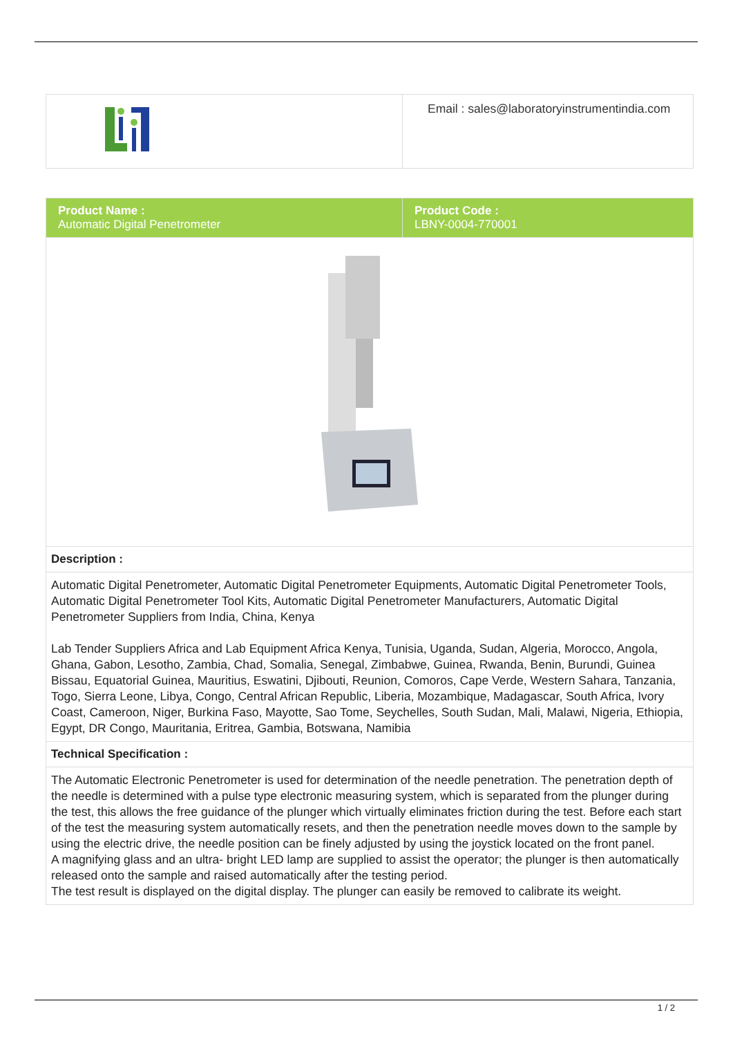| | Email : sales@laboratoryinstrumentindia.com |
| Product Name : Automatic Digital Penetrometer | Product Code : LBNY-0004-770001 |
| Description : | |
| Automatic Digital Penetrometer, Automatic Digital Penetrometer Equipments, Automatic Digital Penetrometer Tools, Automatic Digital Penetrometer Tool Kits, Automatic Digital Penetrometer Manufacturers, Automatic Digital Penetrometer Suppliers from India, China, Kenya Lab Tender Suppliers Africa and Lab Equipment Africa Kenya, Tunisia, Uganda, Sudan, Algeria, Morocco, Angola, Ghana, Gabon, Lesotho, Zambia, Chad, Somalia, Senegal, Zimbabwe, Guinea, Rwanda, Benin, Burundi, Guinea Bissau, Equatorial Guinea, Mauritius, Eswatini, Djibouti, Reunion, Comoros, Cape Verde, Western Sahara, Tanzania, Togo, Sierra Leone, Libya, Congo, Central African Republic, Liberia, Mozambique, Madagascar, South Africa, Ivory Coast, Cameroon, Niger, Burkina Faso, Mayotte, Sao Tome, Seychelles, South Sudan, Mali, Malawi, Nigeria, Ethiopia, Egypt, DR Congo, Mauritania, Eritrea, Gambia, Botswana, Namibia | |
| Technical Specification : | |
| The Automatic Electronic Penetrometer is used for determination of the needle penetration. The penetration depth of the needle is determined with a pulse type electronic measuring system, which is separated from the plunger during the test, this allows the free guidance of the plunger which virtually eliminates friction during the test. Before each start of the test the measuring system automatically resets, and then the penetration needle moves down to the sample by using the electric drive, the needle position can be finely adjusted by using the joystick located on the front panel. A magnifying glass and an ultra- bright LED lamp are supplied to assist the operator; the plunger is then automatically released onto the sample and raised automatically after the testing period. The test result is displayed on the digital display. The plunger can easily be removed to calibrate its weight. | |
1 / 2